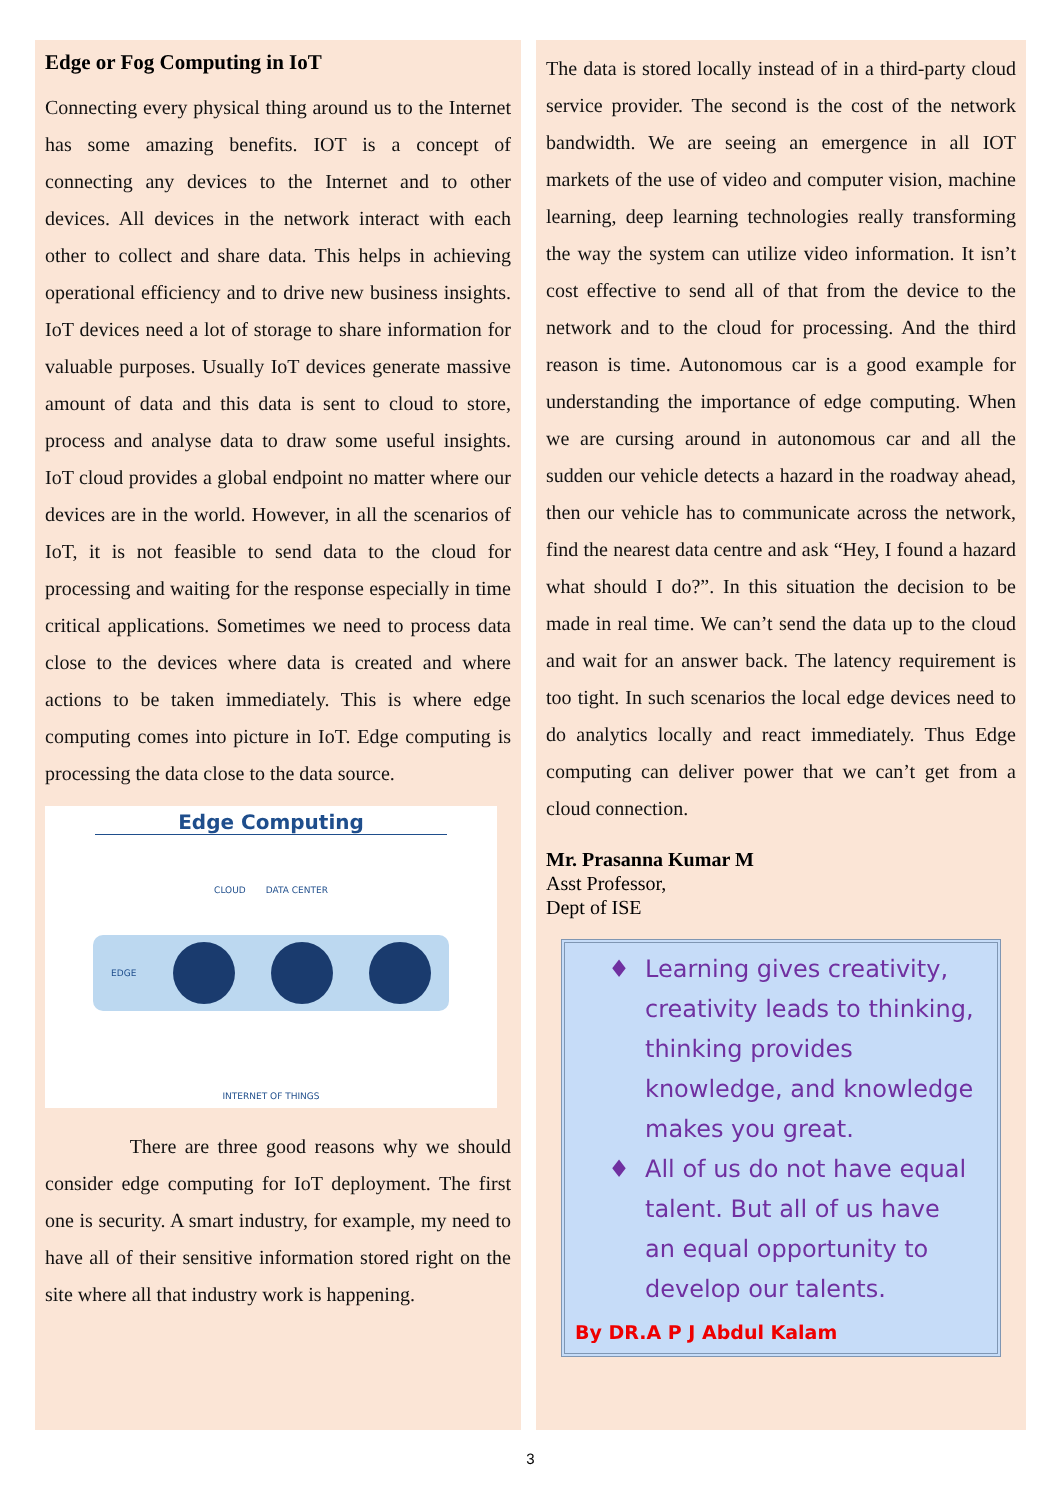Edge or Fog Computing in IoT
Connecting every physical thing around us to the Internet has some amazing benefits. IOT is a concept of connecting any devices to the Internet and to other devices. All devices in the network interact with each other to collect and share data. This helps in achieving operational efficiency and to drive new business insights. IoT devices need a lot of storage to share information for valuable purposes. Usually IoT devices generate massive amount of data and this data is sent to cloud to store, process and analyse data to draw some useful insights. IoT cloud provides a global endpoint no matter where our devices are in the world. However, in all the scenarios of IoT, it is not feasible to send data to the cloud for processing and waiting for the response especially in time critical applications. Sometimes we need to process data close to the devices where data is created and where actions to be taken immediately. This is where edge computing comes into picture in IoT. Edge computing is processing the data close to the data source.
Edge Computing
CLOUD DATA CENTER
EDGE
INTERNET OF THINGS
There are three good reasons why we should consider edge computing for IoT deployment. The first one is security. A smart industry, for example, my need to have all of their sensitive information stored right on the site where all that industry work is happening.
The data is stored locally instead of in a third-party cloud service provider. The second is the cost of the network bandwidth. We are seeing an emergence in all IOT markets of the use of video and computer vision, machine learning, deep learning technologies really transforming the way the system can utilize video information. It isn’t cost effective to send all of that from the device to the network and to the cloud for processing. And the third reason is time. Autonomous car is a good example for understanding the importance of edge computing. When we are cursing around in autonomous car and all the sudden our vehicle detects a hazard in the roadway ahead, then our vehicle has to communicate across the network, find the nearest data centre and ask “Hey, I found a hazard what should I do?”. In this situation the decision to be made in real time. We can’t send the data up to the cloud and wait for an answer back. The latency requirement is too tight. In such scenarios the local edge devices need to do analytics locally and react immediately. Thus Edge computing can deliver power that we can’t get from a cloud connection.
Mr. Prasanna Kumar M
Asst Professor,
Dept of ISE
Learning gives creativity, creativity leads to thinking, thinking provides knowledge, and knowledge makes you great.
All of us do not have equal talent. But all of us have an equal opportunity to develop our talents.
By DR.A P J Abdul Kalam
3